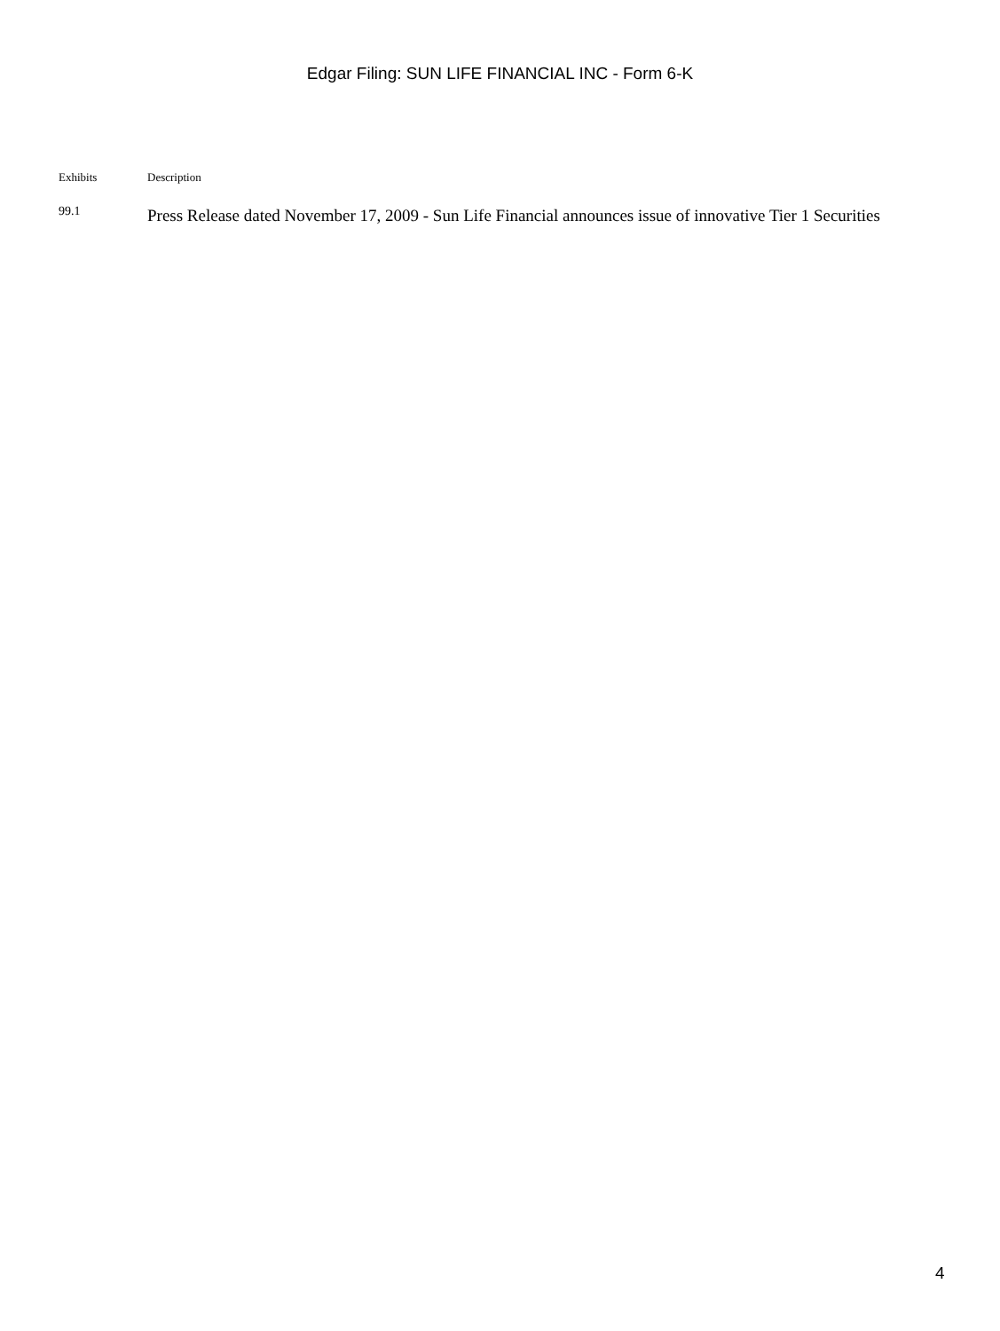Edgar Filing: SUN LIFE FINANCIAL INC - Form 6-K
| Exhibits | Description |
| --- | --- |
| 99.1 | Press Release dated November 17, 2009 - Sun Life Financial announces issue of innovative Tier 1 Securities |
4